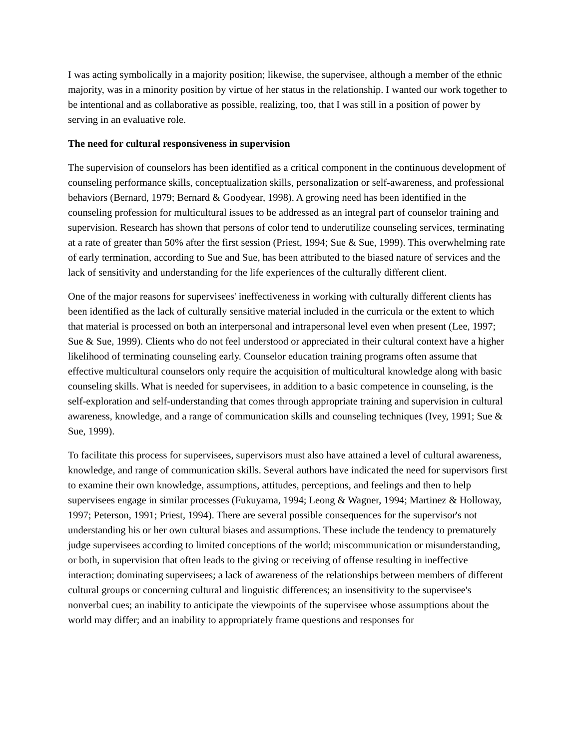I was acting symbolically in a majority position; likewise, the supervisee, although a member of the ethnic majority, was in a minority position by virtue of her status in the relationship. I wanted our work together to be intentional and as collaborative as possible, realizing, too, that I was still in a position of power by serving in an evaluative role.
The need for cultural responsiveness in supervision
The supervision of counselors has been identified as a critical component in the continuous development of counseling performance skills, conceptualization skills, personalization or self-awareness, and professional behaviors (Bernard, 1979; Bernard & Goodyear, 1998). A growing need has been identified in the counseling profession for multicultural issues to be addressed as an integral part of counselor training and supervision. Research has shown that persons of color tend to underutilize counseling services, terminating at a rate of greater than 50% after the first session (Priest, 1994; Sue & Sue, 1999). This overwhelming rate of early termination, according to Sue and Sue, has been attributed to the biased nature of services and the lack of sensitivity and understanding for the life experiences of the culturally different client.
One of the major reasons for supervisees' ineffectiveness in working with culturally different clients has been identified as the lack of culturally sensitive material included in the curricula or the extent to which that material is processed on both an interpersonal and intrapersonal level even when present (Lee, 1997; Sue & Sue, 1999). Clients who do not feel understood or appreciated in their cultural context have a higher likelihood of terminating counseling early. Counselor education training programs often assume that effective multicultural counselors only require the acquisition of multicultural knowledge along with basic counseling skills. What is needed for supervisees, in addition to a basic competence in counseling, is the self-exploration and self-understanding that comes through appropriate training and supervision in cultural awareness, knowledge, and a range of communication skills and counseling techniques (Ivey, 1991; Sue & Sue, 1999).
To facilitate this process for supervisees, supervisors must also have attained a level of cultural awareness, knowledge, and range of communication skills. Several authors have indicated the need for supervisors first to examine their own knowledge, assumptions, attitudes, perceptions, and feelings and then to help supervisees engage in similar processes (Fukuyama, 1994; Leong & Wagner, 1994; Martinez & Holloway, 1997; Peterson, 1991; Priest, 1994). There are several possible consequences for the supervisor's not understanding his or her own cultural biases and assumptions. These include the tendency to prematurely judge supervisees according to limited conceptions of the world; miscommunication or misunderstanding, or both, in supervision that often leads to the giving or receiving of offense resulting in ineffective interaction; dominating supervisees; a lack of awareness of the relationships between members of different cultural groups or concerning cultural and linguistic differences; an insensitivity to the supervisee's nonverbal cues; an inability to anticipate the viewpoints of the supervisee whose assumptions about the world may differ; and an inability to appropriately frame questions and responses for